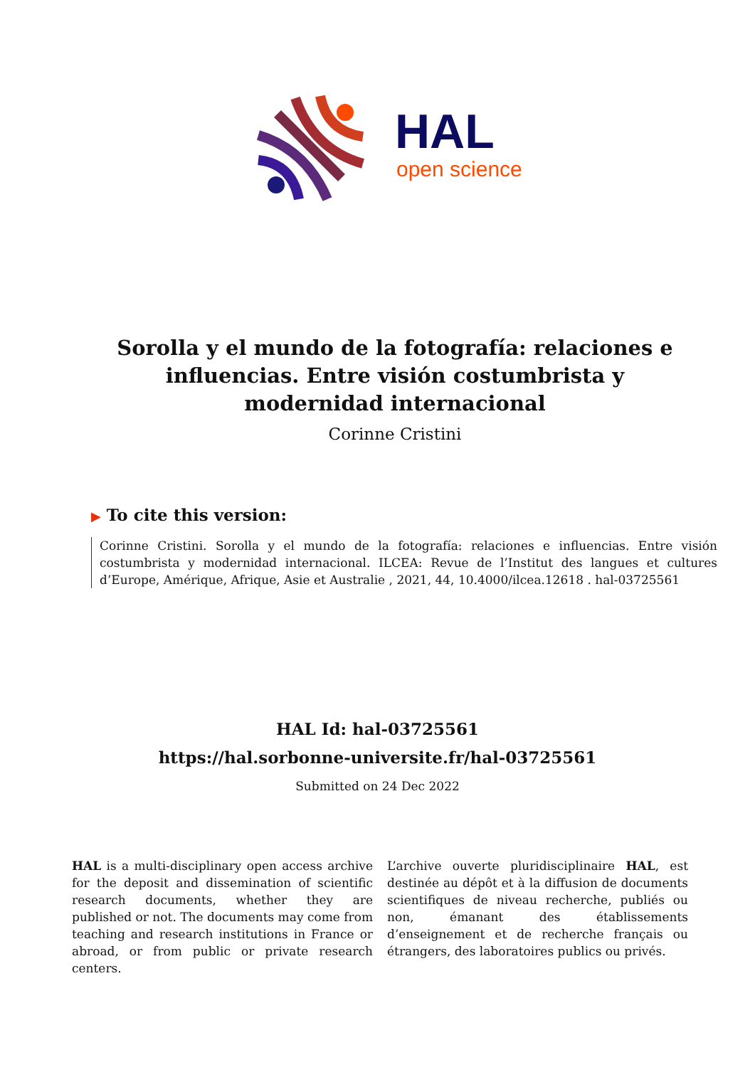HAL
open science
Sorolla y el mundo de la fotografía: relaciones e influencias. Entre visión costumbrista y modernidad internacional
Corinne Cristini
▶ To cite this version:
Corinne Cristini. Sorolla y el mundo de la fotografía: relaciones e influencias. Entre visión costumbrista y modernidad internacional. ILCEA: Revue de l’Institut des langues et cultures d’Europe, Amérique, Afrique, Asie et Australie , 2021, 44, 10.4000/ilcea.12618 . hal-03725561
HAL Id: hal-03725561
https://hal.sorbonne-universite.fr/hal-03725561
Submitted on 24 Dec 2022
HAL is a multi-disciplinary open access archive for the deposit and dissemination of scientific research documents, whether they are published or not. The documents may come from teaching and research institutions in France or abroad, or from public or private research centers.
L’archive ouverte pluridisciplinaire HAL, est destinée au dépôt et à la diffusion de documents scientifiques de niveau recherche, publiés ou non, émanant des établissements d’enseignement et de recherche français ou étrangers, des laboratoires publics ou privés.